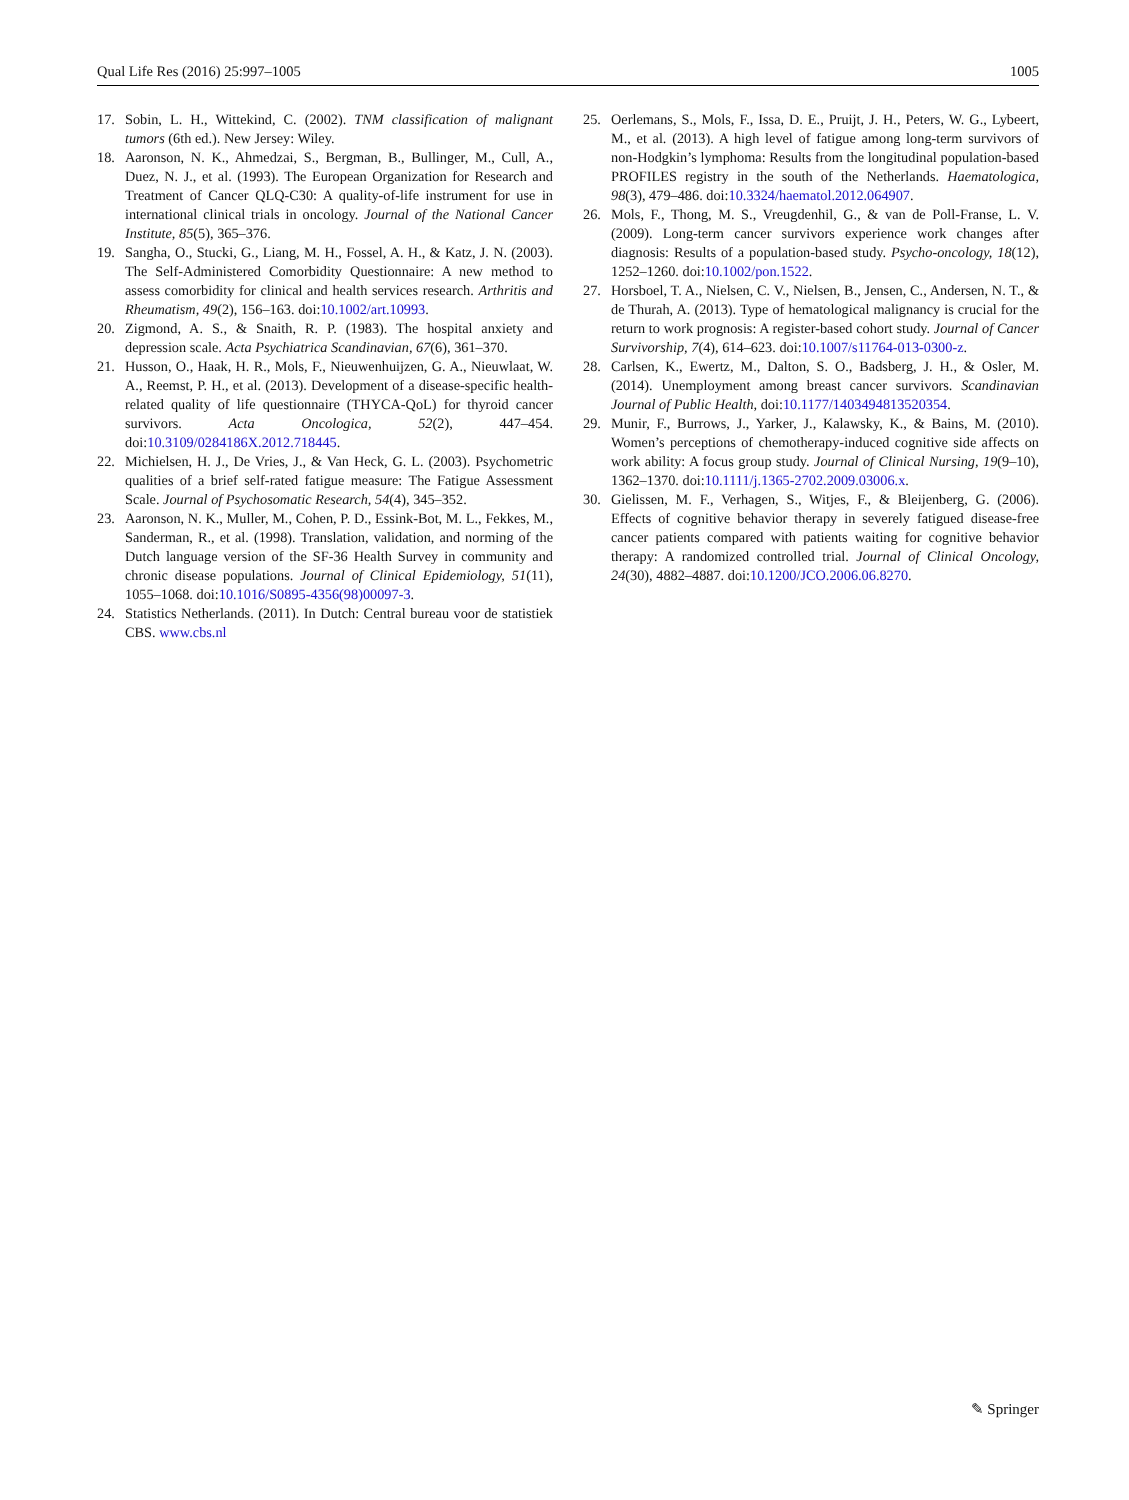Qual Life Res (2016) 25:997–1005 1005
17. Sobin, L. H., Wittekind, C. (2002). TNM classification of malignant tumors (6th ed.). New Jersey: Wiley.
18. Aaronson, N. K., Ahmedzai, S., Bergman, B., Bullinger, M., Cull, A., Duez, N. J., et al. (1993). The European Organization for Research and Treatment of Cancer QLQ-C30: A quality-of-life instrument for use in international clinical trials in oncology. Journal of the National Cancer Institute, 85(5), 365–376.
19. Sangha, O., Stucki, G., Liang, M. H., Fossel, A. H., & Katz, J. N. (2003). The Self-Administered Comorbidity Questionnaire: A new method to assess comorbidity for clinical and health services research. Arthritis and Rheumatism, 49(2), 156–163. doi:10.1002/art.10993.
20. Zigmond, A. S., & Snaith, R. P. (1983). The hospital anxiety and depression scale. Acta Psychiatrica Scandinavian, 67(6), 361–370.
21. Husson, O., Haak, H. R., Mols, F., Nieuwenhuijzen, G. A., Nieuwlaat, W. A., Reemst, P. H., et al. (2013). Development of a disease-specific health-related quality of life questionnaire (THYCA-QoL) for thyroid cancer survivors. Acta Oncologica, 52(2), 447–454. doi:10.3109/0284186X.2012.718445.
22. Michielsen, H. J., De Vries, J., & Van Heck, G. L. (2003). Psychometric qualities of a brief self-rated fatigue measure: The Fatigue Assessment Scale. Journal of Psychosomatic Research, 54(4), 345–352.
23. Aaronson, N. K., Muller, M., Cohen, P. D., Essink-Bot, M. L., Fekkes, M., Sanderman, R., et al. (1998). Translation, validation, and norming of the Dutch language version of the SF-36 Health Survey in community and chronic disease populations. Journal of Clinical Epidemiology, 51(11), 1055–1068. doi:10.1016/S0895-4356(98)00097-3.
24. Statistics Netherlands. (2011). In Dutch: Central bureau voor de statistiek CBS. www.cbs.nl
25. Oerlemans, S., Mols, F., Issa, D. E., Pruijt, J. H., Peters, W. G., Lybeert, M., et al. (2013). A high level of fatigue among long-term survivors of non-Hodgkin’s lymphoma: Results from the longitudinal population-based PROFILES registry in the south of the Netherlands. Haematologica, 98(3), 479–486. doi:10.3324/haematol.2012.064907.
26. Mols, F., Thong, M. S., Vreugdenhil, G., & van de Poll-Franse, L. V. (2009). Long-term cancer survivors experience work changes after diagnosis: Results of a population-based study. Psycho-oncology, 18(12), 1252–1260. doi:10.1002/pon.1522.
27. Horsboel, T. A., Nielsen, C. V., Nielsen, B., Jensen, C., Andersen, N. T., & de Thurah, A. (2013). Type of hematological malignancy is crucial for the return to work prognosis: A register-based cohort study. Journal of Cancer Survivorship, 7(4), 614–623. doi:10.1007/s11764-013-0300-z.
28. Carlsen, K., Ewertz, M., Dalton, S. O., Badsberg, J. H., & Osler, M. (2014). Unemployment among breast cancer survivors. Scandinavian Journal of Public Health, doi:10.1177/1403494813520354.
29. Munir, F., Burrows, J., Yarker, J., Kalawsky, K., & Bains, M. (2010). Women’s perceptions of chemotherapy-induced cognitive side affects on work ability: A focus group study. Journal of Clinical Nursing, 19(9–10), 1362–1370. doi:10.1111/j.1365-2702.2009.03006.x.
30. Gielissen, M. F., Verhagen, S., Witjes, F., & Bleijenberg, G. (2006). Effects of cognitive behavior therapy in severely fatigued disease-free cancer patients compared with patients waiting for cognitive behavior therapy: A randomized controlled trial. Journal of Clinical Oncology, 24(30), 4882–4887. doi:10.1200/JCO.2006.06.8270.
✎ Springer